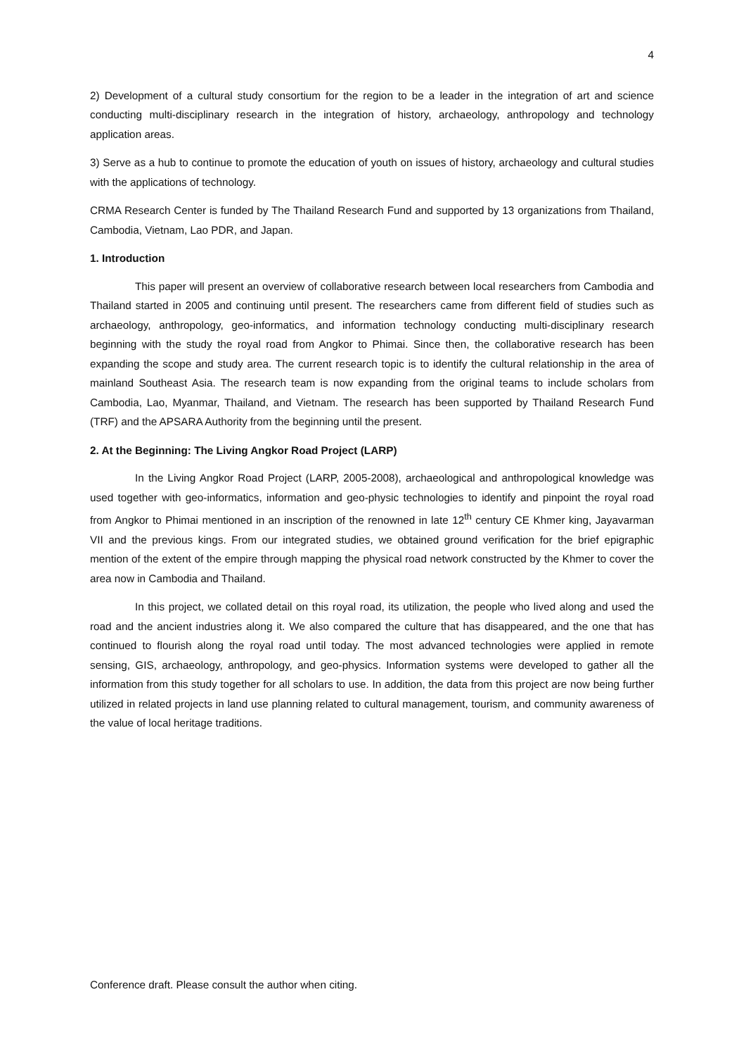4
2) Development of a cultural study consortium for the region to be a leader in the integration of art and science conducting multi-disciplinary research in the integration of history, archaeology, anthropology and technology application areas.
3) Serve as a hub to continue to promote the education of youth on issues of history, archaeology and cultural studies with the applications of technology.
CRMA Research Center is funded by The Thailand Research Fund and supported by 13 organizations from Thailand, Cambodia, Vietnam, Lao PDR, and Japan.
1. Introduction
This paper will present an overview of collaborative research between local researchers from Cambodia and Thailand started in 2005 and continuing until present. The researchers came from different field of studies such as archaeology, anthropology, geo-informatics, and information technology conducting multi-disciplinary research beginning with the study the royal road from Angkor to Phimai. Since then, the collaborative research has been expanding the scope and study area. The current research topic is to identify the cultural relationship in the area of mainland Southeast Asia. The research team is now expanding from the original teams to include scholars from Cambodia, Lao, Myanmar, Thailand, and Vietnam. The research has been supported by Thailand Research Fund (TRF) and the APSARA Authority from the beginning until the present.
2. At the Beginning: The Living Angkor Road Project (LARP)
In the Living Angkor Road Project (LARP, 2005-2008), archaeological and anthropological knowledge was used together with geo-informatics, information and geo-physic technologies to identify and pinpoint the royal road from Angkor to Phimai mentioned in an inscription of the renowned in late 12<sup>th</sup> century CE Khmer king, Jayavarman VII and the previous kings. From our integrated studies, we obtained ground verification for the brief epigraphic mention of the extent of the empire through mapping the physical road network constructed by the Khmer to cover the area now in Cambodia and Thailand.
In this project, we collated detail on this royal road, its utilization, the people who lived along and used the road and the ancient industries along it. We also compared the culture that has disappeared, and the one that has continued to flourish along the royal road until today. The most advanced technologies were applied in remote sensing, GIS, archaeology, anthropology, and geo-physics. Information systems were developed to gather all the information from this study together for all scholars to use. In addition, the data from this project are now being further utilized in related projects in land use planning related to cultural management, tourism, and community awareness of the value of local heritage traditions.
Conference draft. Please consult the author when citing.